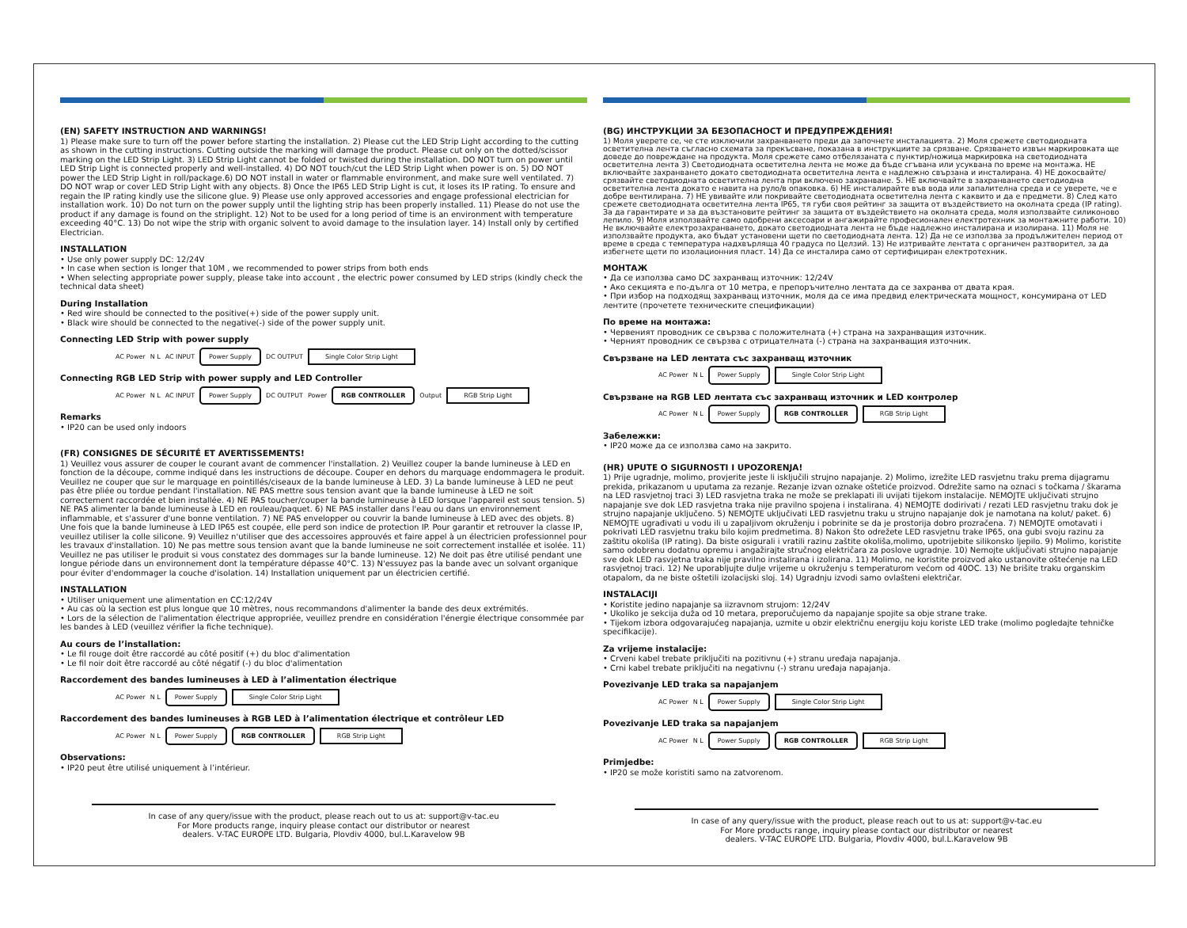(EN) SAFETY INSTRUCTION AND WARNINGS!
1) Please make sure to turn off the power before starting the installation. 2) Please cut the LED Strip Light according to the cutting as shown in the cutting instructions. Cutting outside the marking will damage the product. Please cut only on the dotted/scissor marking on the LED Strip Light. 3) LED Strip Light cannot be folded or twisted during the installation. DO NOT turn on power until LED Strip Light is connected properly and well-installed. 4) DO NOT touch/cut the LED Strip Light when power is on. 5) DO NOT power the LED Strip Light in roll/package.6) DO NOT install in water or flammable environment, and make sure well ventilated. 7) DO NOT wrap or cover LED Strip Light with any objects. 8) Once the IP65 LED Strip Light is cut, it loses its IP rating. To ensure and regain the IP rating kindly use the silicone glue. 9) Please use only approved accessories and engage professional electrician for installation work. 10) Do not turn on the power supply until the lighting strip has been properly installed. 11) Please do not use the product if any damage is found on the striplight. 12) Not to be used for a long period of time is an environment with temperature exceeding 40°C. 13) Do not wipe the strip with organic solvent to avoid damage to the insulation layer. 14) Install only by certified Electrician.
INSTALLATION
• Use only power supply DC: 12/24V
• In case when section is longer that 10M , we recommended to power strips from both ends
• When selecting appropriate power supply, please take into account , the electric power consumed by LED strips (kindly check the technical data sheet)
During Installation
• Red wire should be connected to the positive(+) side of the power supply unit.
• Black wire should be connected to the negative(-) side of the power supply unit.
Connecting LED Strip with power supply
AC Power N L AC INPUT
Power Supply
DC OUTPUT
Single Color Strip Light
Connecting RGB LED Strip with power supply and LED Controller
AC Power N L AC INPUT
Power Supply
DC OUTPUT Power
RGB CONTROLLER
Output
RGB Strip Light
Remarks
• IP20 can be used only indoors
(FR) CONSIGNES DE SÉCURITÉ ET AVERTISSEMENTS!
1) Veuillez vous assurer de couper le courant avant de commencer l'installation. 2) Veuillez couper la bande lumineuse à LED en fonction de la découpe, comme indiqué dans les instructions de découpe. Couper en dehors du marquage endommagera le produit. Veuillez ne couper que sur le marquage en pointillés/ciseaux de la bande lumineuse à LED. 3) La bande lumineuse à LED ne peut pas être pliée ou tordue pendant l'installation. NE PAS mettre sous tension avant que la bande lumineuse à LED ne soit correctement raccordée et bien installée. 4) NE PAS toucher/couper la bande lumineuse à LED lorsque l'appareil est sous tension. 5) NE PAS alimenter la bande lumineuse à LED en rouleau/paquet. 6) NE PAS installer dans l'eau ou dans un environnement inflammable, et s'assurer d'une bonne ventilation. 7) NE PAS envelopper ou couvrir la bande lumineuse à LED avec des objets. 8) Une fois que la bande lumineuse à LED IP65 est coupée, elle perd son indice de protection IP. Pour garantir et retrouver la classe IP, veuillez utiliser la colle silicone. 9) Veuillez n'utiliser que des accessoires approuvés et faire appel à un électricien professionnel pour les travaux d'installation. 10) Ne pas mettre sous tension avant que la bande lumineuse ne soit correctement installée et isolée. 11) Veuillez ne pas utiliser le produit si vous constatez des dommages sur la bande lumineuse. 12) Ne doit pas être utilisé pendant une longue période dans un environnement dont la température dépasse 40°C. 13) N'essuyez pas la bande avec un solvant organique pour éviter d'endommager la couche d'isolation. 14) Installation uniquement par un électricien certifié.
INSTALLATION
• Utiliser uniquement une alimentation en CC:12/24V
• Au cas où la section est plus longue que 10 mètres, nous recommandons d'alimenter la bande des deux extrémités.
• Lors de la sélection de l'alimentation électrique appropriée, veuillez prendre en considération l'énergie électrique consommée par les bandes à LED (veuillez vérifier la fiche technique).
Au cours de l’installation:
• Le fil rouge doit être raccordé au côté positif (+) du bloc d'alimentation
• Le fil noir doit être raccordé au côté négatif (-) du bloc d'alimentation
Raccordement des bandes lumineuses à LED à l’alimentation électrique
AC Power N L
Power Supply Single Color Strip Light
Raccordement des bandes lumineuses à RGB LED à l’alimentation électrique et contrôleur LED
AC Power N L
Power Supply RGB CONTROLLER RGB Strip Light
Observations:
• IP20 peut être utilisé uniquement à l’intérieur.
In case of any query/issue with the product, please reach out to us at: support@v-tac.eu
For More products range, inquiry please contact our distributor or nearest
dealers. V-TAC EUROPE LTD. Bulgaria, Plovdiv 4000, bul.L.Karavelow 9B
(BG) ИНСТРУКЦИИ ЗА БЕЗОПАСНОСТ И ПРЕДУПРЕЖДЕНИЯ!
1) Моля уверете се, че сте изключили захранването преди да започнете инсталацията. 2) Моля срежете светодиодната осветителна лента съгласно схемата за прекъсване, показана в инструкциите за срязване. Срязването извън маркировката ще доведе до повреждане на продукта. Моля срежете само отбелязаната с пунктир/ножица маркировка на светодиодната осветителна лента 3) Светодиодната осветителна лента не може да бъде сгъвана или усуквана по време на монтажа. НЕ включвайте захранването докато светодиодната осветителна лента е надлежно свързана и инсталирана. 4) НЕ докосвайте/срязвайте светодиодната осветителна лента при включено захранване. 5. НЕ включвайте в захранването светодиодна осветителна лента докато е навита на руло/в опаковка. 6) НЕ инсталирайте във вода или запалителна среда и се уверете, че е добре вентилирана. 7) НЕ увивайте или покривайте светодиодната осветителна лента с каквито и да е предмети. 8) След като срежете светодиодната осветителна лента IP65, тя губи своя рейтинг за защита от въздействието на околната среда (IP rating). За да гарантирате и за да възстановите рейтинг за защита от въздействието на околната среда, моля използвайте силиконово лепило. 9) Моля използвайте само одобрени аксесоари и ангажирайте професионален електротехник за монтажните работи. 10) Не включвайте електрозахранването, докато светодиодната лента не бъде надлежно инсталирана и изолирана. 11) Моля не използвайте продукта, ако бъдат установени щети по светодиодната лента. 12) Да не се използва за продължителен период от време в среда с температура надхвърляща 40 градуса по Целзий. 13) Не изтривайте лентата с органичен разтворител, за да избегнете щети по изолационния пласт. 14) Да се инсталира само от сертифициран електротехник.
МОНТАЖ
• Да се използва само DC захранващ източник: 12/24V
• Ако секцията е по-дълга от 10 метра, е препоръчително лентата да се захранва от двата края.
• При избор на подходящ захранващ източник, моля да се има предвид електрическата мощност, консумирана от LED лентите (прочетете техническите спецификации)
По време на монтажа:
• Червеният проводник се свързва с положителната (+) страна на захранващия източник.
• Черният проводник се свързва с отрицателната (-) страна на захранващия източник.
Свързване на LED лентата със захранващ източник
AC Power N L
Power Supply Single Color Strip Light
Свързване на RGB LED лентата със захранващ източник и LED контролер
AC Power N L
Power Supply RGB CONTROLLER RGB Strip Light
Забележки:
• IP20 може да се използва само на закрито.
(HR) UPUTE O SIGURNOSTI I UPOZORENJA!
1) Prije ugradnje, molimo, provjerite jeste li isključili strujno napajanje. 2) Molimo, izrežite LED rasvjetnu traku prema dijagramu prekida, prikazanom u uputama za rezanje. Rezanje izvan oznake oštetiće proizvod. Odrežite samo na oznaci s točkama / škarama na LED rasvjetnoj traci 3) LED rasvjetna traka ne može se preklapati ili uvijati tijekom instalacije. NEMOJTE uključivati strujno napajanje sve dok LED rasvjetna traka nije pravilno spojena i instalirana. 4) NEMOJTE dodirivati / rezati LED rasvjetnu traku dok je strujno napajanje uključeno. 5) NEMOJTE uključivati LED rasvjetnu traku u strujno napajanje dok je namotana na kolut/ paket. 6) NEMOJTE ugrađivati u vodu ili u zapaljivom okruženju i pobrinite se da je prostorija dobro prozračena. 7) NEMOJTE omotavati i pokrivati LED rasvjetnu traku bilo kojim predmetima. 8) Nakon što odrežete LED rasvjetnu trake IP65, ona gubi svoju razinu za zaštitu okoliša (IP rating). Da biste osigurali i vratili razinu zaštite okoliša,molimo, upotrijebite silikonsko ljepilo. 9) Molimo, koristite samo odobrenu dodatnu opremu i angažirajte stručnog električara za poslove ugradnje. 10) Nemojte uključivati strujno napajanje sve dok LED rasvjetna traka nije pravilno instalirana i izolirana. 11) Molimo, ne koristite proizvod ako ustanovite oštećenje na LED rasvjetnoj traci. 12) Ne uporabljujte dulje vrijeme u okruženju s temperaturom većom od 40OC. 13) Ne brišite traku organskim otapalom, da ne biste oštetili izolacijski sloj. 14) Ugradnju izvodi samo ovlašteni električar.
INSTALACIJI
• Koristite jedino napajanje sa iizravnom strujom: 12/24V
• Ukoliko je sekcija duža od 10 metara, preporučujemo da napajanje spojite sa obje strane trake.
• Tijekom izbora odgovarajućeg napajanja, uzmite u obzir električnu energiju koju koriste LED trake (molimo pogledajte tehničke specifikacije).
Za vrijeme instalacije:
• Crveni kabel trebate priključiti na pozitivnu (+) stranu uređaja napajanja.
• Crni kabel trebate priključiti na negativnu (-) stranu uređaja napajanja.
Povezivanje LED traka sa napajanjem
AC Power N L
Power Supply Single Color Strip Light
Povezivanje LED traka sa napajanjem
AC Power N L
Power Supply RGB CONTROLLER RGB Strip Light
Primjedbe:
• IP20 se može koristiti samo na zatvorenom.
In case of any query/issue with the product, please reach out to us at: support@v-tac.eu
For More products range, inquiry please contact our distributor or nearest
dealers. V-TAC EUROPE LTD. Bulgaria, Plovdiv 4000, bul.L.Karavelow 9B